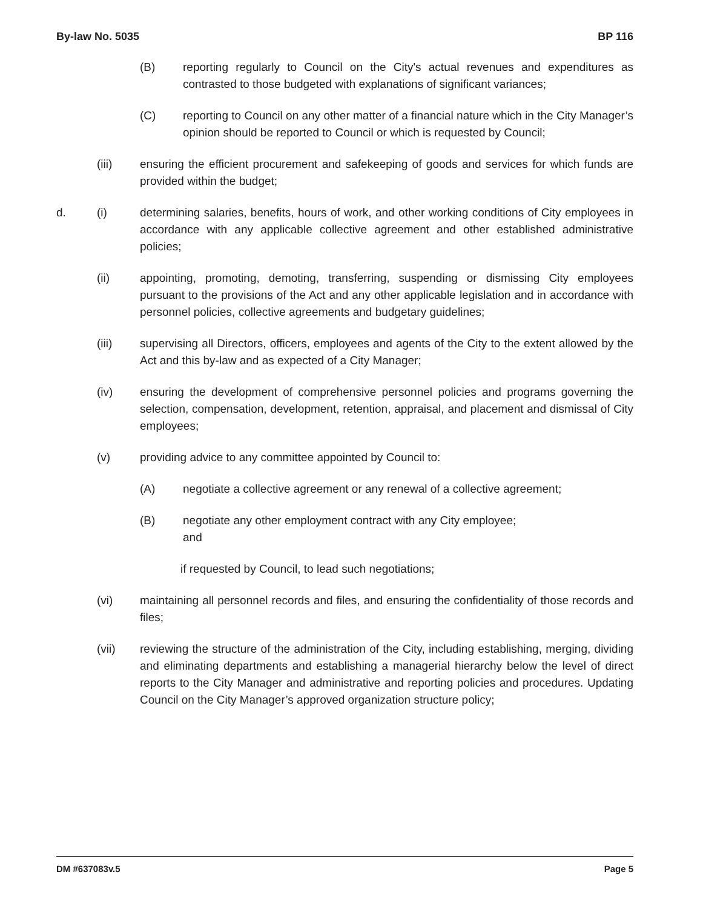By-law No. 5035 BP 116
(B) reporting regularly to Council on the City's actual revenues and expenditures as contrasted to those budgeted with explanations of significant variances;
(C) reporting to Council on any other matter of a financial nature which in the City Manager’s opinion should be reported to Council or which is requested by Council;
(iii) ensuring the efficient procurement and safekeeping of goods and services for which funds are provided within the budget;
d. (i) determining salaries, benefits, hours of work, and other working conditions of City employees in accordance with any applicable collective agreement and other established administrative policies;
(ii) appointing, promoting, demoting, transferring, suspending or dismissing City employees pursuant to the provisions of the Act and any other applicable legislation and in accordance with personnel policies, collective agreements and budgetary guidelines;
(iii) supervising all Directors, officers, employees and agents of the City to the extent allowed by the Act and this by-law and as expected of a City Manager;
(iv) ensuring the development of comprehensive personnel policies and programs governing the selection, compensation, development, retention, appraisal, and placement and dismissal of City employees;
(v) providing advice to any committee appointed by Council to:
(A) negotiate a collective agreement or any renewal of a collective agreement;
(B) negotiate any other employment contract with any City employee;
and
if requested by Council, to lead such negotiations;
(vi) maintaining all personnel records and files, and ensuring the confidentiality of those records and files;
(vii) reviewing the structure of the administration of the City, including establishing, merging, dividing and eliminating departments and establishing a managerial hierarchy below the level of direct reports to the City Manager and administrative and reporting policies and procedures. Updating Council on the City Manager’s approved organization structure policy;
DM #637083v.5 Page 5